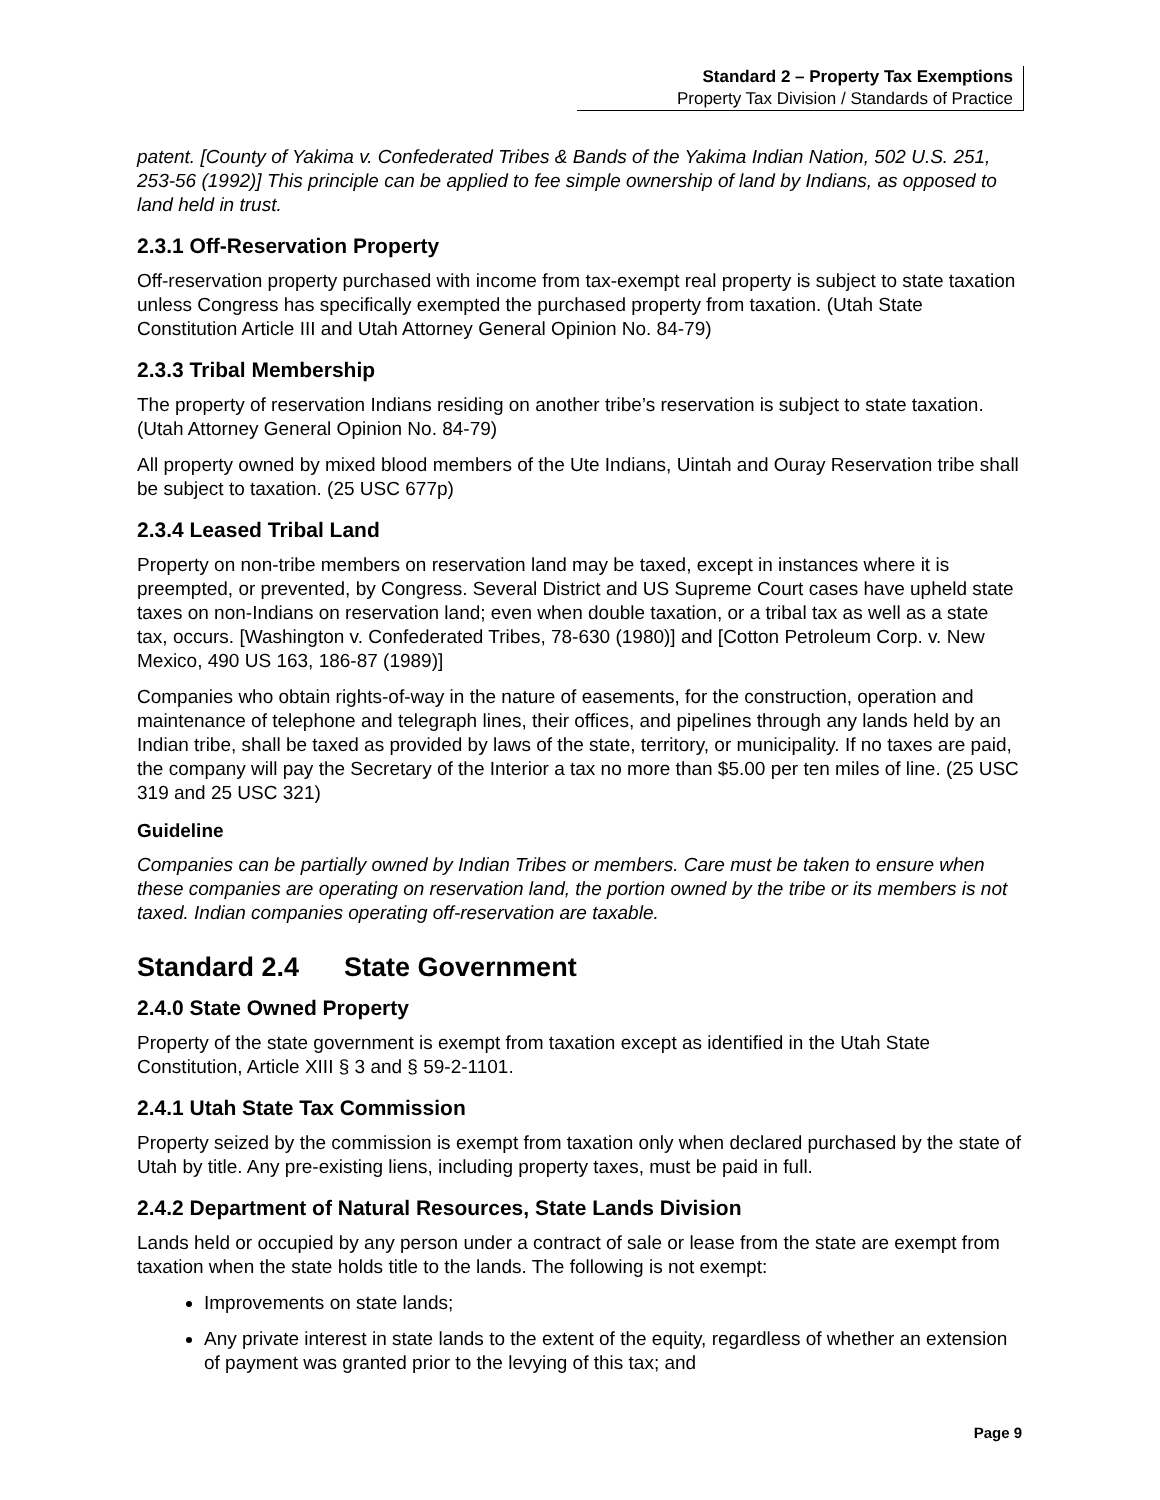Standard 2 – Property Tax Exemptions
Property Tax Division / Standards of Practice
patent. [County of Yakima v. Confederated Tribes & Bands of the Yakima Indian Nation, 502 U.S. 251, 253-56 (1992)] This principle can be applied to fee simple ownership of land by Indians, as opposed to land held in trust.
2.3.1 Off-Reservation Property
Off-reservation property purchased with income from tax-exempt real property is subject to state taxation unless Congress has specifically exempted the purchased property from taxation. (Utah State Constitution Article III and Utah Attorney General Opinion No. 84-79)
2.3.3 Tribal Membership
The property of reservation Indians residing on another tribe’s reservation is subject to state taxation. (Utah Attorney General Opinion No. 84-79)
All property owned by mixed blood members of the Ute Indians, Uintah and Ouray Reservation tribe shall be subject to taxation. (25 USC 677p)
2.3.4 Leased Tribal Land
Property on non-tribe members on reservation land may be taxed, except in instances where it is preempted, or prevented, by Congress. Several District and US Supreme Court cases have upheld state taxes on non-Indians on reservation land; even when double taxation, or a tribal tax as well as a state tax, occurs. [Washington v. Confederated Tribes, 78-630 (1980)] and [Cotton Petroleum Corp. v. New Mexico, 490 US 163, 186-87 (1989)]
Companies who obtain rights-of-way in the nature of easements, for the construction, operation and maintenance of telephone and telegraph lines, their offices, and pipelines through any lands held by an Indian tribe, shall be taxed as provided by laws of the state, territory, or municipality. If no taxes are paid, the company will pay the Secretary of the Interior a tax no more than $5.00 per ten miles of line. (25 USC 319 and 25 USC 321)
Guideline
Companies can be partially owned by Indian Tribes or members. Care must be taken to ensure when these companies are operating on reservation land, the portion owned by the tribe or its members is not taxed. Indian companies operating off-reservation are taxable.
Standard 2.4 State Government
2.4.0 State Owned Property
Property of the state government is exempt from taxation except as identified in the Utah State Constitution, Article XIII § 3 and § 59-2-1101.
2.4.1 Utah State Tax Commission
Property seized by the commission is exempt from taxation only when declared purchased by the state of Utah by title. Any pre-existing liens, including property taxes, must be paid in full.
2.4.2 Department of Natural Resources, State Lands Division
Lands held or occupied by any person under a contract of sale or lease from the state are exempt from taxation when the state holds title to the lands. The following is not exempt:
Improvements on state lands;
Any private interest in state lands to the extent of the equity, regardless of whether an extension of payment was granted prior to the levying of this tax; and
Page 9